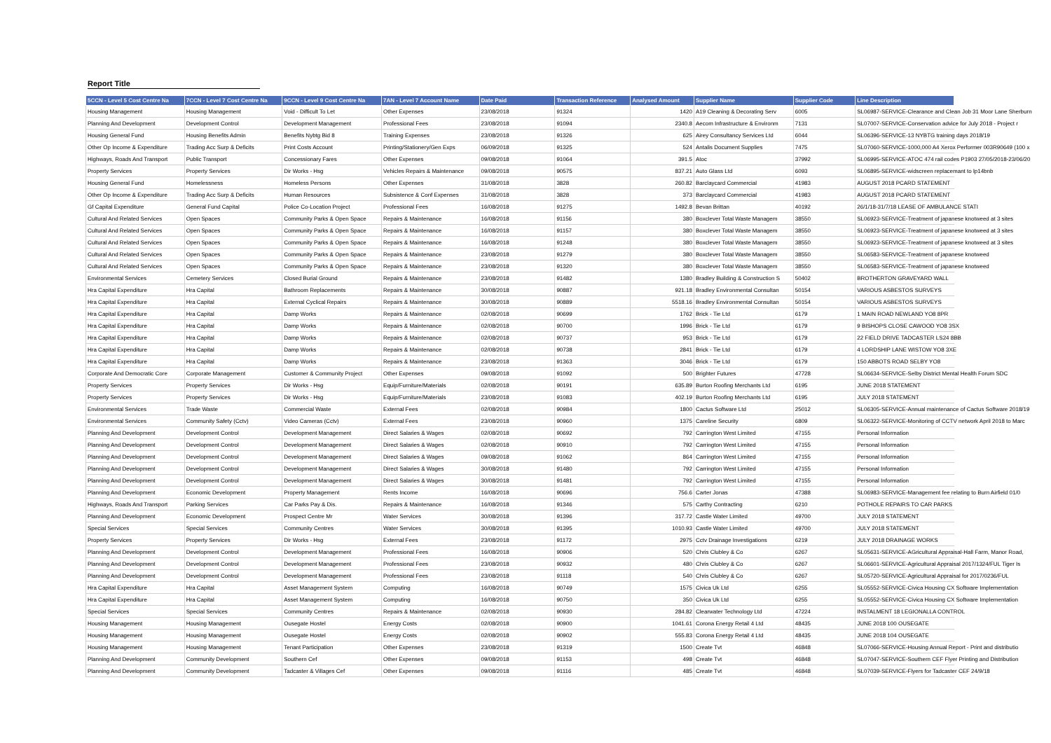Report Title
| 5CCN - Level 5 Cost Centre Na | 7CCN - Level 7 Cost Centre Na | 9CCN - Level 9 Cost Centre Na | 7AN - Level 7 Account Name | Date Paid | Transaction Reference | Analysed Amount | Supplier Name | Supplier Code | Line Description |
| --- | --- | --- | --- | --- | --- | --- | --- | --- | --- |
| Housing Management | Housing Management | Void - Difficult To Let | Other Expenses | 23/08/2018 | 91324 | 1420 | A19 Cleaning & Decorating Serv | 6005 | SL06987-SERVICE-Clearance and Clean Job 31 Moor Lane Sherburn |
| Planning And Development | Development Control | Development Management | Professional Fees | 23/08/2018 | 91094 | 2340.8 | Aecom Infrastructure & Environm | 7131 | SL07007-SERVICE-Conservation advice for July 2018 - Project r |
| Housing General Fund | Housing Benefits Admin | Benefits Nybtg Bid 8 | Training Expenses | 23/08/2018 | 91326 | 625 | Airey Consultancy Services Ltd | 6044 | SL06396-SERVICE-13 NYBTG training days 2018/19 |
| Other Op Income & Expenditure | Trading Acc Surp & Deficits | Print Costs Account | Printing/Stationery/Gen Exps | 06/09/2018 | 91325 | 524 | Antalis Document Supplies | 7475 | SL07060-SERVICE-1000,000 A4 Xerox Performer 003R90649 (100 x |
| Highways, Roads And Transport | Public Transport | Concessionary Fares | Other Expenses | 09/08/2018 | 91064 | 391.5 | Atoc | 37992 | SL06995-SERVICE-ATOC 474 rail codes P1903 27/05/2018-23/06/20 |
| Property Services | Property Services | Dir Works - Hsg | Vehicles Repairs & Maintenance | 09/08/2018 | 90575 | 837.21 | Auto Glass Ltd | 6093 | SL06895-SERVICE-widscreen replacemant to lp14bnb |
| Housing General Fund | Homelessness | Homeless Persons | Other Expenses | 31/08/2018 | 3828 | 260.82 | Barclaycard Commercial | 41983 | AUGUST 2018 PCARD STATEMENT |
| Other Op Income & Expenditure | Trading Acc Surp & Deficits | Human Resources | Subsistence & Conf Expenses | 31/08/2018 | 3828 | 373 | Barclaycard Commercial | 41983 | AUGUST 2018 PCARD STATEMENT |
| Gf Capital Expenditure | General Fund Capital | Police Co-Location Project | Professional Fees | 16/08/2018 | 91275 | 1492.8 | Bevan Brittan | 40192 | 26/1/18-31/7/18 LEASE OF AMBULANCE STATI |
| Cultural And Related Services | Open Spaces | Community Parks & Open Space | Repairs & Maintenance | 16/08/2018 | 91156 | 380 | Boxclever Total Waste Managem | 38550 | SL06923-SERVICE-Treatment of japanese knotweed at 3 sites |
| Cultural And Related Services | Open Spaces | Community Parks & Open Space | Repairs & Maintenance | 16/08/2018 | 91157 | 380 | Boxclever Total Waste Managem | 38550 | SL06923-SERVICE-Treatment of japanese knotweed at 3 sites |
| Cultural And Related Services | Open Spaces | Community Parks & Open Space | Repairs & Maintenance | 16/08/2018 | 91248 | 380 | Boxclever Total Waste Managem | 38550 | SL06923-SERVICE-Treatment of japanese knotweed at 3 sites |
| Cultural And Related Services | Open Spaces | Community Parks & Open Space | Repairs & Maintenance | 23/08/2018 | 91279 | 380 | Boxclever Total Waste Managem | 38550 | SL06583-SERVICE-Treatment of japanese knotweed |
| Cultural And Related Services | Open Spaces | Community Parks & Open Space | Repairs & Maintenance | 23/08/2018 | 91320 | 380 | Boxclever Total Waste Managem | 38550 | SL06583-SERVICE-Treatment of japanese knotweed |
| Environmental Services | Cemetery Services | Closed Burial Ground | Repairs & Maintenance | 23/08/2018 | 91482 | 1380 | Bradley Building & Construction S | 50402 | BROTHERTON GRAVEYARD WALL |
| Hra Capital Expenditure | Hra Capital | Bathroom Replacements | Repairs & Maintenance | 30/08/2018 | 90887 | 921.18 | Bradley Environmental Consultan | 50154 | VARIOUS ASBESTOS SURVEYS |
| Hra Capital Expenditure | Hra Capital | External Cyclical Repairs | Repairs & Maintenance | 30/08/2018 | 90889 | 5518.16 | Bradley Environmental Consultan | 50154 | VARIOUS ASBESTOS SURVEYS |
| Hra Capital Expenditure | Hra Capital | Damp Works | Repairs & Maintenance | 02/08/2018 | 90699 | 1762 | Brick - Tie Ltd | 6179 | 1 MAIN ROAD NEWLAND YO8 8PR |
| Hra Capital Expenditure | Hra Capital | Damp Works | Repairs & Maintenance | 02/08/2018 | 90700 | 1996 | Brick - Tie Ltd | 6179 | 9 BISHOPS CLOSE CAWOOD YO8 3SX |
| Hra Capital Expenditure | Hra Capital | Damp Works | Repairs & Maintenance | 02/08/2018 | 90737 | 953 | Brick - Tie Ltd | 6179 | 22 FIELD DRIVE TADCASTER LS24 8BB |
| Hra Capital Expenditure | Hra Capital | Damp Works | Repairs & Maintenance | 02/08/2018 | 90738 | 2841 | Brick - Tie Ltd | 6179 | 4 LORDSHIP LANE WISTOW YO8 3XE |
| Hra Capital Expenditure | Hra Capital | Damp Works | Repairs & Maintenance | 23/08/2018 | 91363 | 3046 | Brick - Tie Ltd | 6179 | 150 ABBOTS ROAD SELBY YO8 |
| Corporate And Democratic Core | Corporate Management | Customer & Community Project | Other Expenses | 09/08/2018 | 91092 | 500 | Brighter Futures | 47728 | SL06634-SERVICE-Selby District Mental Health Forum SDC |
| Property Services | Property Services | Dir Works - Hsg | Equip/Furniture/Materials | 02/08/2018 | 90191 | 635.89 | Burton Roofing Merchants Ltd | 6195 | JUNE 2018 STATEMENT |
| Property Services | Property Services | Dir Works - Hsg | Equip/Furniture/Materials | 23/08/2018 | 91083 | 402.19 | Burton Roofing Merchants Ltd | 6195 | JULY 2018 STATEMENT |
| Environmental Services | Trade Waste | Commercial Waste | External Fees | 02/08/2018 | 90984 | 1800 | Cactus Software Ltd | 25012 | SL06305-SERVICE-Annual maintenance of Cactus Software 2018/19 |
| Environmental Services | Community Safety (Cctv) | Video Cameras (Cctv) | External Fees | 23/08/2018 | 90960 | 1375 | Careline Security | 6809 | SL06322-SERVICE-Monitoring of CCTV network April 2018 to Marc |
| Planning And Development | Development Control | Development Management | Direct Salaries & Wages | 02/08/2018 | 90692 | 792 | Carrington West Limited | 47155 | Personal Information |
| Planning And Development | Development Control | Development Management | Direct Salaries & Wages | 02/08/2018 | 90910 | 792 | Carrington West Limited | 47155 | Personal Information |
| Planning And Development | Development Control | Development Management | Direct Salaries & Wages | 09/08/2018 | 91062 | 864 | Carrington West Limited | 47155 | Personal Information |
| Planning And Development | Development Control | Development Management | Direct Salaries & Wages | 30/08/2018 | 91480 | 792 | Carrington West Limited | 47155 | Personal Information |
| Planning And Development | Development Control | Development Management | Direct Salaries & Wages | 30/08/2018 | 91481 | 792 | Carrington West Limited | 47155 | Personal Information |
| Planning And Development | Economic Development | Property Management | Rents Income | 16/08/2018 | 90696 | 756.6 | Carter Jonas | 47388 | SL06983-SERVICE-Management fee relating to Burn Airfield 01/0 |
| Highways, Roads And Transport | Parking Services | Car Parks Pay & Dis. | Repairs & Maintenance | 16/08/2018 | 91346 | 575 | Carthy Contracting | 6210 | POTHOLE REPAIRS TO CAR PARKS |
| Planning And Development | Economic Development | Prospect Centre Mr | Water Services | 30/08/2018 | 91396 | 317.72 | Castle Water Limited | 49700 | JULY 2018 STATEMENT |
| Special Services | Special Services | Community Centres | Water Services | 30/08/2018 | 91395 | 1010.93 | Castle Water Limited | 49700 | JULY 2018 STATEMENT |
| Property Services | Property Services | Dir Works - Hsg | External Fees | 23/08/2018 | 91172 | 2975 | Cctv Drainage Investigations | 6219 | JULY 2018 DRAINAGE WORKS |
| Planning And Development | Development Control | Development Management | Professional Fees | 16/08/2018 | 90906 | 520 | Chris Clubley & Co | 6267 | SL05631-SERVICE-AGricultural Appraisal-Hall Farm, Manor Road, |
| Planning And Development | Development Control | Development Management | Professional Fees | 23/08/2018 | 90932 | 480 | Chris Clubley & Co | 6267 | SL06601-SERVICE-Agricultural Appraisal 2017/1324/FUL Tiger Is |
| Planning And Development | Development Control | Development Management | Professional Fees | 23/08/2018 | 91118 | 540 | Chris Clubley & Co | 6267 | SL05720-SERVICE-Agricultural Appraisal for 2017/0236/FUL |
| Hra Capital Expenditure | Hra Capital | Asset Management System | Computing | 16/08/2018 | 90749 | 1575 | Civica Uk Ltd | 6255 | SL05552-SERVICE-Civica Housing CX Software Implementation |
| Hra Capital Expenditure | Hra Capital | Asset Management System | Computing | 16/08/2018 | 90750 | 350 | Civica Uk Ltd | 6255 | SL05552-SERVICE-Civica Housing CX Software Implementation |
| Special Services | Special Services | Community Centres | Repairs & Maintenance | 02/08/2018 | 90930 | 284.82 | Clearwater Technology Ltd | 47224 | INSTALMENT 18 LEGIONALLA CONTROL |
| Housing Management | Housing Management | Ousegate Hostel | Energy Costs | 02/08/2018 | 90900 | 1041.61 | Corona Energy Retail 4 Ltd | 48435 | JUNE 2018 100 OUSEGATE |
| Housing Management | Housing Management | Ousegate Hostel | Energy Costs | 02/08/2018 | 90902 | 555.83 | Corona Energy Retail 4 Ltd | 48435 | JUNE 2018 104 OUSEGATE |
| Housing Management | Housing Management | Tenant Participation | Other Expenses | 23/08/2018 | 91319 | 1500 | Create Tvt | 46848 | SL07066-SERVICE-Housing Annual Report - Print and distributio |
| Planning And Development | Community Development | Southern Cef | Other Expenses | 09/08/2018 | 91153 | 498 | Create Tvt | 46848 | SL07047-SERVICE-Southern CEF Flyer Printing and Distribution |
| Planning And Development | Community Development | Tadcaster & Villages Cef | Other Expenses | 09/08/2018 | 91116 | 485 | Create Tvt | 46848 | SL07039-SERVICE-Flyers for Tadcaster CEF 24/9/18 |